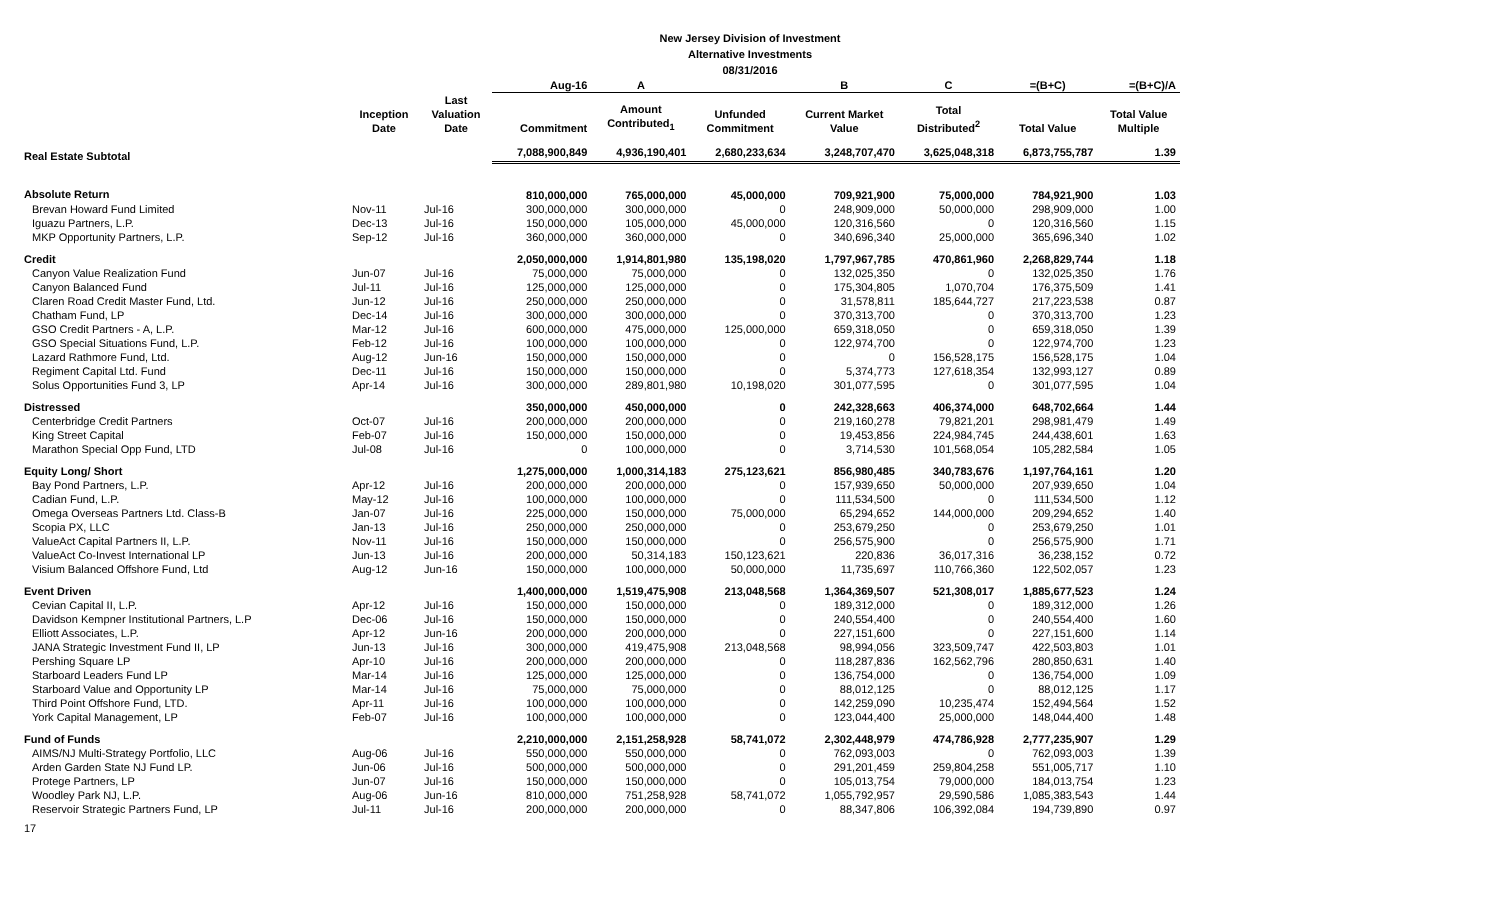New Jersey Division of Investment
Alternative Investments
08/31/2016
| | | | Aug-16 | A | | B | C | =(B+C) | =(B+C)/A |
| --- | --- | --- | --- | --- | --- | --- | --- | --- | --- |
| | Inception Date | Last Valuation Date | Commitment | Amount Contributed<sub>1</sub> | Unfunded Commitment | Current Market Value | Total Distributed<sup>2</sup> | Total Value | Total Value Multiple |
| Real Estate Subtotal | | | 7,088,900,849 | 4,936,190,401 | 2,680,233,634 | 3,248,707,470 | 3,625,048,318 | 6,873,755,787 | 1.39 |
| Absolute Return | | | 810,000,000 | 765,000,000 | 45,000,000 | 709,921,900 | 75,000,000 | 784,921,900 | 1.03 |
| Brevan Howard Fund Limited | Nov-11 | Jul-16 | 300,000,000 | 300,000,000 | 0 | 248,909,000 | 50,000,000 | 298,909,000 | 1.00 |
| Iguazu Partners, L.P. | Dec-13 | Jul-16 | 150,000,000 | 105,000,000 | 45,000,000 | 120,316,560 | 0 | 120,316,560 | 1.15 |
| MKP Opportunity Partners, L.P. | Sep-12 | Jul-16 | 360,000,000 | 360,000,000 | 0 | 340,696,340 | 25,000,000 | 365,696,340 | 1.02 |
| Credit | | | 2,050,000,000 | 1,914,801,980 | 135,198,020 | 1,797,967,785 | 470,861,960 | 2,268,829,744 | 1.18 |
| Canyon Value Realization Fund | Jun-07 | Jul-16 | 75,000,000 | 75,000,000 | 0 | 132,025,350 | 0 | 132,025,350 | 1.76 |
| Canyon Balanced Fund | Jul-11 | Jul-16 | 125,000,000 | 125,000,000 | 0 | 175,304,805 | 1,070,704 | 176,375,509 | 1.41 |
| Claren Road Credit Master Fund, Ltd. | Jun-12 | Jul-16 | 250,000,000 | 250,000,000 | 0 | 31,578,811 | 185,644,727 | 217,223,538 | 0.87 |
| Chatham Fund, LP | Dec-14 | Jul-16 | 300,000,000 | 300,000,000 | 0 | 370,313,700 | 0 | 370,313,700 | 1.23 |
| GSO Credit Partners - A, L.P. | Mar-12 | Jul-16 | 600,000,000 | 475,000,000 | 125,000,000 | 659,318,050 | 0 | 659,318,050 | 1.39 |
| GSO Special Situations Fund, L.P. | Feb-12 | Jul-16 | 100,000,000 | 100,000,000 | 0 | 122,974,700 | 0 | 122,974,700 | 1.23 |
| Lazard Rathmore Fund, Ltd. | Aug-12 | Jun-16 | 150,000,000 | 150,000,000 | 0 | 0 | 156,528,175 | 156,528,175 | 1.04 |
| Regiment Capital Ltd. Fund | Dec-11 | Jul-16 | 150,000,000 | 150,000,000 | 0 | 5,374,773 | 127,618,354 | 132,993,127 | 0.89 |
| Solus Opportunities Fund 3, LP | Apr-14 | Jul-16 | 300,000,000 | 289,801,980 | 10,198,020 | 301,077,595 | 0 | 301,077,595 | 1.04 |
| Distressed | | | 350,000,000 | 450,000,000 | 0 | 242,328,663 | 406,374,000 | 648,702,664 | 1.44 |
| Centerbridge Credit Partners | Oct-07 | Jul-16 | 200,000,000 | 200,000,000 | 0 | 219,160,278 | 79,821,201 | 298,981,479 | 1.49 |
| King Street Capital | Feb-07 | Jul-16 | 150,000,000 | 150,000,000 | 0 | 19,453,856 | 224,984,745 | 244,438,601 | 1.63 |
| Marathon Special Opp Fund, LTD | Jul-08 | Jul-16 | 0 | 100,000,000 | 0 | 3,714,530 | 101,568,054 | 105,282,584 | 1.05 |
| Equity Long/ Short | | | 1,275,000,000 | 1,000,314,183 | 275,123,621 | 856,980,485 | 340,783,676 | 1,197,764,161 | 1.20 |
| Bay Pond Partners, L.P. | Apr-12 | Jul-16 | 200,000,000 | 200,000,000 | 0 | 157,939,650 | 50,000,000 | 207,939,650 | 1.04 |
| Cadian Fund, L.P. | May-12 | Jul-16 | 100,000,000 | 100,000,000 | 0 | 111,534,500 | 0 | 111,534,500 | 1.12 |
| Omega Overseas Partners Ltd. Class-B | Jan-07 | Jul-16 | 225,000,000 | 150,000,000 | 75,000,000 | 65,294,652 | 144,000,000 | 209,294,652 | 1.40 |
| Scopia PX, LLC | Jan-13 | Jul-16 | 250,000,000 | 250,000,000 | 0 | 253,679,250 | 0 | 253,679,250 | 1.01 |
| ValueAct Capital Partners II, L.P. | Nov-11 | Jul-16 | 150,000,000 | 150,000,000 | 0 | 256,575,900 | 0 | 256,575,900 | 1.71 |
| ValueAct Co-Invest International LP | Jun-13 | Jul-16 | 200,000,000 | 50,314,183 | 150,123,621 | 220,836 | 36,017,316 | 36,238,152 | 0.72 |
| Visium Balanced Offshore Fund, Ltd | Aug-12 | Jun-16 | 150,000,000 | 100,000,000 | 50,000,000 | 11,735,697 | 110,766,360 | 122,502,057 | 1.23 |
| Event Driven | | | 1,400,000,000 | 1,519,475,908 | 213,048,568 | 1,364,369,507 | 521,308,017 | 1,885,677,523 | 1.24 |
| Cevian Capital II, L.P. | Apr-12 | Jul-16 | 150,000,000 | 150,000,000 | 0 | 189,312,000 | 0 | 189,312,000 | 1.26 |
| Davidson Kempner Institutional Partners, L.P | Dec-06 | Jul-16 | 150,000,000 | 150,000,000 | 0 | 240,554,400 | 0 | 240,554,400 | 1.60 |
| Elliott Associates, L.P. | Apr-12 | Jun-16 | 200,000,000 | 200,000,000 | 0 | 227,151,600 | 0 | 227,151,600 | 1.14 |
| JANA Strategic Investment Fund II, LP | Jun-13 | Jul-16 | 300,000,000 | 419,475,908 | 213,048,568 | 98,994,056 | 323,509,747 | 422,503,803 | 1.01 |
| Pershing Square LP | Apr-10 | Jul-16 | 200,000,000 | 200,000,000 | 0 | 118,287,836 | 162,562,796 | 280,850,631 | 1.40 |
| Starboard Leaders Fund LP | Mar-14 | Jul-16 | 125,000,000 | 125,000,000 | 0 | 136,754,000 | 0 | 136,754,000 | 1.09 |
| Starboard Value and Opportunity LP | Mar-14 | Jul-16 | 75,000,000 | 75,000,000 | 0 | 88,012,125 | 0 | 88,012,125 | 1.17 |
| Third Point Offshore Fund, LTD. | Apr-11 | Jul-16 | 100,000,000 | 100,000,000 | 0 | 142,259,090 | 10,235,474 | 152,494,564 | 1.52 |
| York Capital Management, LP | Feb-07 | Jul-16 | 100,000,000 | 100,000,000 | 0 | 123,044,400 | 25,000,000 | 148,044,400 | 1.48 |
| Fund of Funds | | | 2,210,000,000 | 2,151,258,928 | 58,741,072 | 2,302,448,979 | 474,786,928 | 2,777,235,907 | 1.29 |
| AIMS/NJ Multi-Strategy Portfolio, LLC | Aug-06 | Jul-16 | 550,000,000 | 550,000,000 | 0 | 762,093,003 | 0 | 762,093,003 | 1.39 |
| Arden Garden State NJ Fund LP. | Jun-06 | Jul-16 | 500,000,000 | 500,000,000 | 0 | 291,201,459 | 259,804,258 | 551,005,717 | 1.10 |
| Protege Partners, LP | Jun-07 | Jul-16 | 150,000,000 | 150,000,000 | 0 | 105,013,754 | 79,000,000 | 184,013,754 | 1.23 |
| Woodley Park NJ, L.P. | Aug-06 | Jun-16 | 810,000,000 | 751,258,928 | 58,741,072 | 1,055,792,957 | 29,590,586 | 1,085,383,543 | 1.44 |
| Reservoir Strategic Partners Fund, LP | Jul-11 | Jul-16 | 200,000,000 | 200,000,000 | 0 | 88,347,806 | 106,392,084 | 194,739,890 | 0.97 |
17